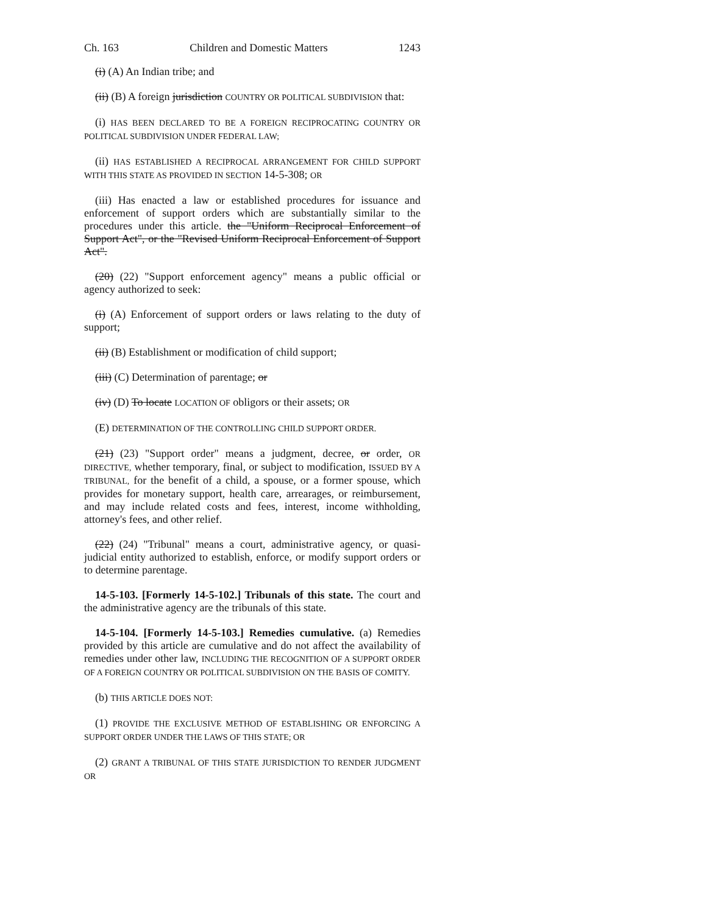Ch. 163 Children and Domestic Matters 1243
(i) (A) An Indian tribe; and
(ii) (B) A foreign jurisdiction COUNTRY OR POLITICAL SUBDIVISION that:
(i) HAS BEEN DECLARED TO BE A FOREIGN RECIPROCATING COUNTRY OR POLITICAL SUBDIVISION UNDER FEDERAL LAW;
(ii) HAS ESTABLISHED A RECIPROCAL ARRANGEMENT FOR CHILD SUPPORT WITH THIS STATE AS PROVIDED IN SECTION 14-5-308; OR
(iii) Has enacted a law or established procedures for issuance and enforcement of support orders which are substantially similar to the procedures under this article. the "Uniform Reciprocal Enforcement of Support Act", or the "Revised Uniform Reciprocal Enforcement of Support Act".
(20) (22) "Support enforcement agency" means a public official or agency authorized to seek:
(i) (A) Enforcement of support orders or laws relating to the duty of support;
(ii) (B) Establishment or modification of child support;
(iii) (C) Determination of parentage; or
(iv) (D) To locate LOCATION OF obligors or their assets; OR
(E) DETERMINATION OF THE CONTROLLING CHILD SUPPORT ORDER.
(21) (23) "Support order" means a judgment, decree, or order, OR DIRECTIVE, whether temporary, final, or subject to modification, ISSUED BY A TRIBUNAL, for the benefit of a child, a spouse, or a former spouse, which provides for monetary support, health care, arrearages, or reimbursement, and may include related costs and fees, interest, income withholding, attorney's fees, and other relief.
(22) (24) "Tribunal" means a court, administrative agency, or quasi-judicial entity authorized to establish, enforce, or modify support orders or to determine parentage.
14-5-103. [Formerly 14-5-102.] Tribunals of this state. The court and the administrative agency are the tribunals of this state.
14-5-104. [Formerly 14-5-103.] Remedies cumulative. (a) Remedies provided by this article are cumulative and do not affect the availability of remedies under other law, INCLUDING THE RECOGNITION OF A SUPPORT ORDER OF A FOREIGN COUNTRY OR POLITICAL SUBDIVISION ON THE BASIS OF COMITY.
(b) THIS ARTICLE DOES NOT:
(1) PROVIDE THE EXCLUSIVE METHOD OF ESTABLISHING OR ENFORCING A SUPPORT ORDER UNDER THE LAWS OF THIS STATE; OR
(2) GRANT A TRIBUNAL OF THIS STATE JURISDICTION TO RENDER JUDGMENT OR